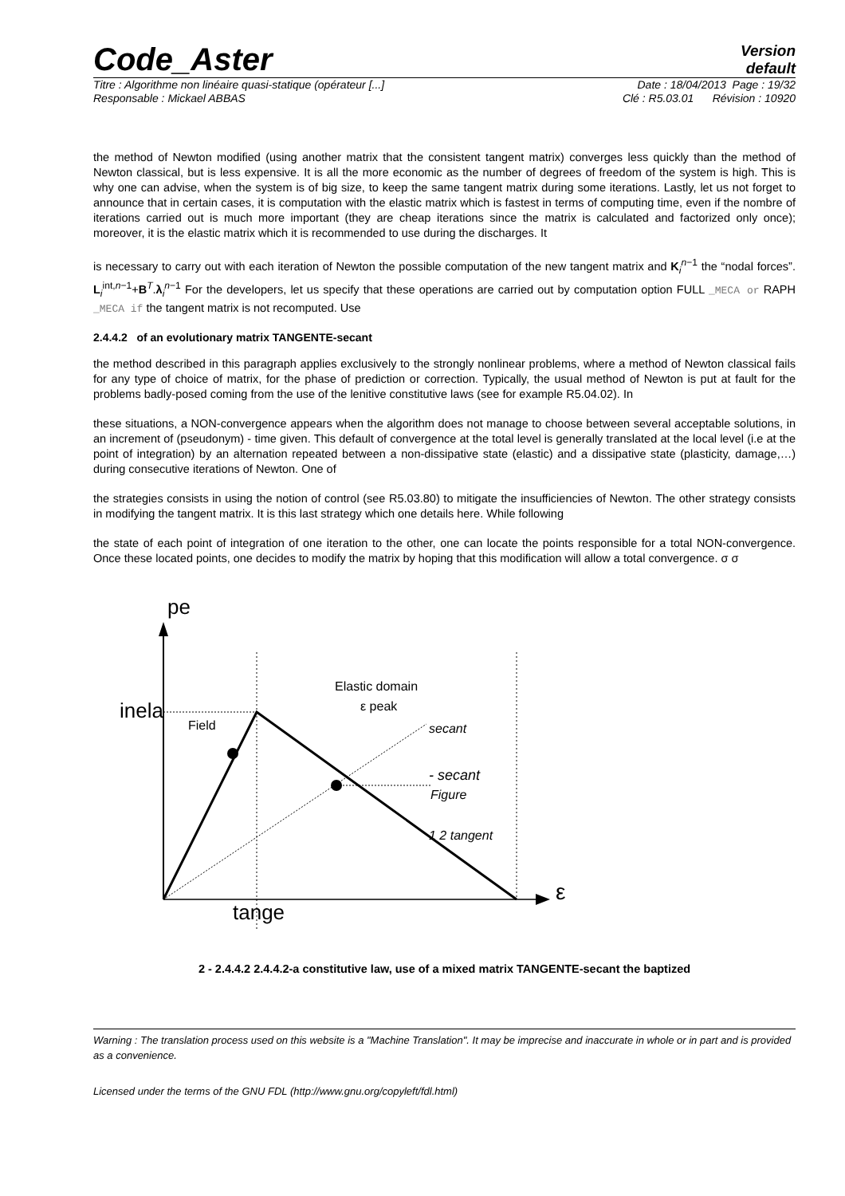Code_Aster
Version
default
Titre : Algorithme non linéaire quasi-statique (opérateur [...] Date : 18/04/2013 Page : 19/32
Responsable : Mickael ABBAS Clé : R5.03.01 Révision : 10920
the method of Newton modified (using another matrix that the consistent tangent matrix) converges less quickly than the method of Newton classical, but is less expensive. It is all the more economic as the number of degrees of freedom of the system is high. This is why one can advise, when the system is of big size, to keep the same tangent matrix during some iterations. Lastly, let us not forget to announce that in certain cases, it is computation with the elastic matrix which is fastest in terms of computing time, even if the nombre of iterations carried out is much more important (they are cheap iterations since the matrix is calculated and factorized only once); moreover, it is the elastic matrix which it is recommended to use during the discharges. It
is necessary to carry out with each iteration of Newton the possible computation of the new tangent matrix and K<sub>i</sub><sup>n−1</sup> the “nodal forces”. L<sub>i</sub><sup>int,n−1</sup>+B<sup>T</sup>.λ<sub>i</sub><sup>n−1</sup> For the developers, let us specify that these operations are carried out by computation option FULL _MECA or RAPH _MECA if the tangent matrix is not recomputed. Use
2.4.4.2 of an evolutionary matrix TANGENTE-secant
the method described in this paragraph applies exclusively to the strongly nonlinear problems, where a method of Newton classical fails for any type of choice of matrix, for the phase of prediction or correction. Typically, the usual method of Newton is put at fault for the problems badly-posed coming from the use of the lenitive constitutive laws (see for example R5.04.02). In
these situations, a NON-convergence appears when the algorithm does not manage to choose between several acceptable solutions, in an increment of (pseudonym) - time given. This default of convergence at the total level is generally translated at the local level (i.e at the point of integration) by an alternation repeated between a non-dissipative state (elastic) and a dissipative state (plasticity, damage,…) during consecutive iterations of Newton. One of
the strategies consists in using the notion of control (see R5.03.80) to mitigate the insufficiencies of Newton. The other strategy consists in modifying the tangent matrix. It is this last strategy which one details here. While following
the state of each point of integration of one iteration to the other, one can locate the points responsible for a total NON-convergence. Once these located points, one decides to modify the matrix by hoping that this modification will allow a total convergence. σ σ
pe
Field
Elastic domain
ε peak
inela
secant
- secant
Figure
1 2 tangent
ε
tange
2 - 2.4.4.2 2.4.4.2-a constitutive law, use of a mixed matrix TANGENTE-secant the baptized
Warning : The translation process used on this website is a "Machine Translation". It may be imprecise and inaccurate in whole or in part and is provided as a convenience.
Licensed under the terms of the GNU FDL (http://www.gnu.org/copyleft/fdl.html)